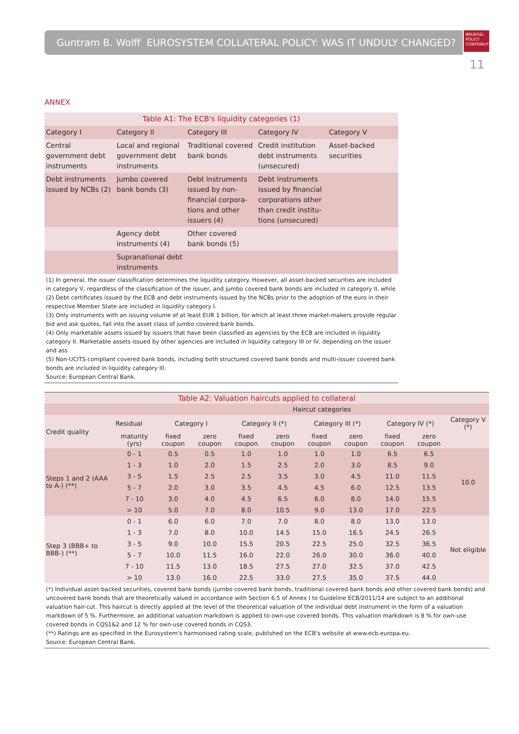Guntram B. Wolff EUROSYSTEM COLLATERAL POLICY: WAS IT UNDULY CHANGED?
BRUEGEL
POLICY
CONTRIBUTION
11
ANNEX
| Table A1: The ECB's liquidity categories (1) | | | | |
| Category I | Category II | Category III | Category IV | Category V |
| Central government debt instruments | Local and regional government debt instruments | Traditional covered bank bonds | Credit institution debt instruments (unsecured) | Asset-backed securities |
| Debt instruments issued by NCBs (2) | Jumbo covered bank bonds (3) | Debt instruments issued by non-financial corpora-tions and other issuers (4) | Debt instruments issued by financial corporations other than credit institu-tions (unsecured) | |
| | Agency debt instruments (4) | Other covered bank bonds (5) | | |
| | Supranational debt instruments | | | |
(1) In general, the issuer classification determines the liquidity category. However, all asset-backed securities are included in category V, regardless of the classification of the issuer, and jumbo covered bank bonds are included in category II, while
(2) Debt certificates issued by the ECB and debt instruments issued by the NCBs prior to the adoption of the euro in their respective Member State are included in liquidity category I.
(3) Only instruments with an issuing volume of at least EUR 1 billion, for which at least three market-makers provide regular bid and ask quotes, fall into the asset class of jumbo covered bank bonds.
(4) Only marketable assets issued by issuers that have been classified as agencies by the ECB are included in liquidity category II. Marketable assets issued by other agencies are included in liquidity category III or IV, depending on the issuer and ass
(5) Non-UCITS compliant covered bank bonds, including both structured covered bank bonds and multi-issuer covered bank bonds are included in liquidity category III.
Source: European Central Bank.
| Table A2: Valuation haircuts applied to collateral | | | | | | | | | | |
| | | Haircut categories | | | | | | | | |
| Credit quality | Residual | Category I | | Category II (*) | | Category III (*) | | Category IV (*) | | Category V (*) |
| | maturity (yrs) | fixed coupon | zero coupon | fixed coupon | zero coupon | fixed coupon | zero coupon | fixed coupon | zero coupon | |
| Steps 1 and 2 (AAA to A-) (**) | 0 - 1 | 0.5 | 0.5 | 1.0 | 1.0 | 1.0 | 1.0 | 6.5 | 6.5 | 10.0 |
| | 1 - 3 | 1.0 | 2.0 | 1.5 | 2.5 | 2.0 | 3.0 | 8.5 | 9.0 | |
| | 3 - 5 | 1.5 | 2.5 | 2.5 | 3.5 | 3.0 | 4.5 | 11.0 | 11.5 | |
| | 5 - 7 | 2.0 | 3.0 | 3.5 | 4.5 | 4.5 | 6.0 | 12.5 | 13.5 | |
| | 7 - 10 | 3.0 | 4.0 | 4.5 | 6.5 | 6.0 | 8.0 | 14.0 | 15.5 | |
| | > 10 | 5.0 | 7.0 | 8.0 | 10.5 | 9.0 | 13.0 | 17.0 | 22.5 | |
| Step 3 (BBB+ to BBB-) (**) | 0 - 1 | 6.0 | 6.0 | 7.0 | 7.0 | 8.0 | 8.0 | 13.0 | 13.0 | Not eligible |
| | 1 - 3 | 7.0 | 8.0 | 10.0 | 14.5 | 15.0 | 16.5 | 24.5 | 26.5 | |
| | 3 - 5 | 9.0 | 10.0 | 15.5 | 20.5 | 22.5 | 25.0 | 32.5 | 36.5 | |
| | 5 - 7 | 10.0 | 11.5 | 16.0 | 22.0 | 26.0 | 30.0 | 36.0 | 40.0 | |
| | 7 - 10 | 11.5 | 13.0 | 18.5 | 27.5 | 27.0 | 32.5 | 37.0 | 42.5 | |
| | > 10 | 13.0 | 16.0 | 22.5 | 33.0 | 27.5 | 35.0 | 37.5 | 44.0 | |
(*) Individual asset-backed securities, covered bank bonds (jumbo covered bank bonds, traditional covered bank bonds and other covered bank bonds) and uncovered bank bonds that are theoretically valued in accordance with Section 6.5 of Annex I to Guideline ECB/2011/14 are subject to an additional valuation hair-cut. This haircut is directly applied at the level of the theoretical valuation of the individual debt instrument in the form of a valuation markdown of 5 %. Furthermore, an additional valuation markdown is applied to own-use covered bonds. This valuation markdown is 8 % for own-use covered bonds in CQS1&2 and 12 % for own-use covered bonds in CQS3.
(**) Ratings are as specified in the Eurosystem's harmonised rating scale, published on the ECB's website at www.ecb.europa.eu.
Source: European Central Bank.